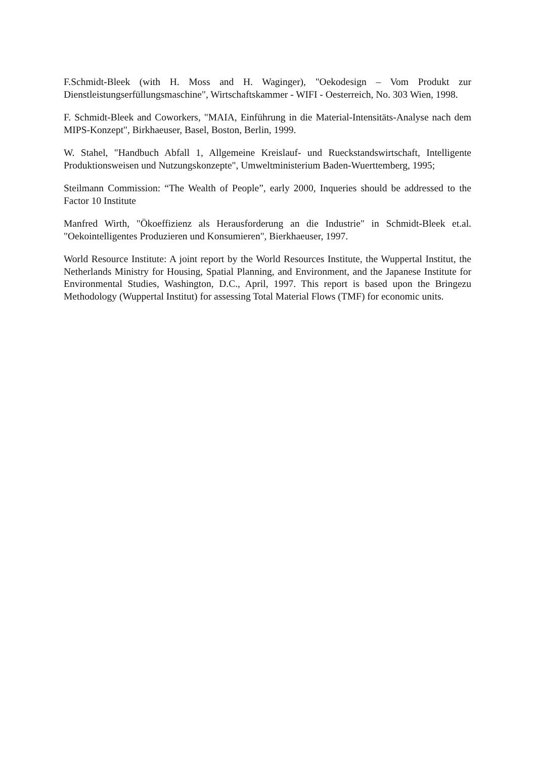F.Schmidt-Bleek (with H. Moss and H. Waginger), "Oekodesign – Vom Produkt zur Dienstleistungserfüllungsmaschine", Wirtschaftskammer - WIFI - Oesterreich, No. 303 Wien, 1998.
F. Schmidt-Bleek and Coworkers, "MAIA, Einführung in die Material-Intensitäts-Analyse nach dem MIPS-Konzept", Birkhaeuser, Basel, Boston, Berlin, 1999.
W. Stahel, "Handbuch Abfall 1, Allgemeine Kreislauf- und Rueckstandswirtschaft, Intelligente Produktionsweisen und Nutzungskonzepte", Umweltministerium Baden-Wuerttemberg, 1995;
Steilmann Commission: “The Wealth of People”, early 2000, Inqueries should be addressed to the Factor 10 Institute
Manfred Wirth, "Ökoeffizienz als Herausforderung an die Industrie" in Schmidt-Bleek et.al. "Oekointelligentes Produzieren und Konsumieren", Bierkhaeuser, 1997.
World Resource Institute: A joint report by the World Resources Institute, the Wuppertal Institut, the Netherlands Ministry for Housing, Spatial Planning, and Environment, and the Japanese Institute for Environmental Studies, Washington, D.C., April, 1997. This report is based upon the Bringezu Methodology (Wuppertal Institut) for assessing Total Material Flows (TMF) for economic units.